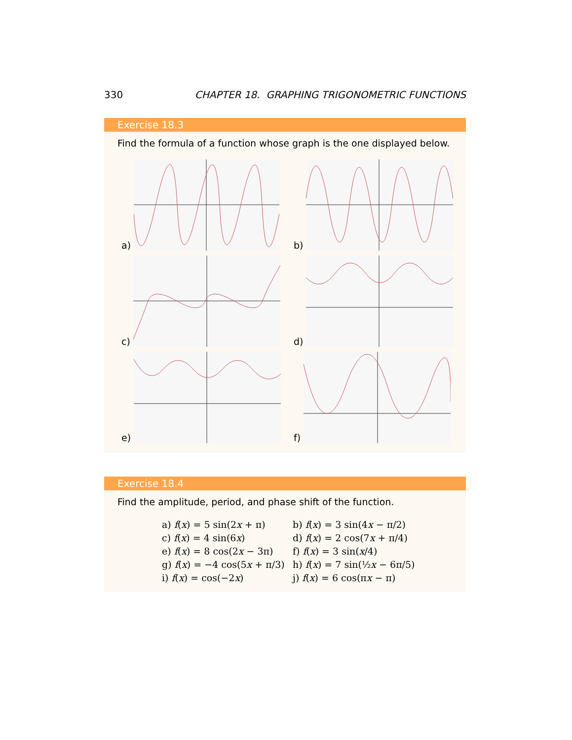330 CHAPTER 18. GRAPHING TRIGONOMETRIC FUNCTIONS
Exercise 18.3
Find the formula of a function whose graph is the one displayed below.
a)
b)
c)
d)
e)
f)
Exercise 18.4
Find the amplitude, period, and phase shift of the function.
a) f(x) = 5 sin(2x + π)
b) f(x) = 3 sin(4x − π/2)
c) f(x) = 4 sin(6x)
d) f(x) = 2 cos(7x + π/4)
e) f(x) = 8 cos(2x − 3π)
f) f(x) = 3 sin(x/4)
g) f(x) = −4 cos(5x + π/3)
h) f(x) = 7 sin(½x − 6π/5)
i) f(x) = cos(−2x)
j) f(x) = 6 cos(πx − π)